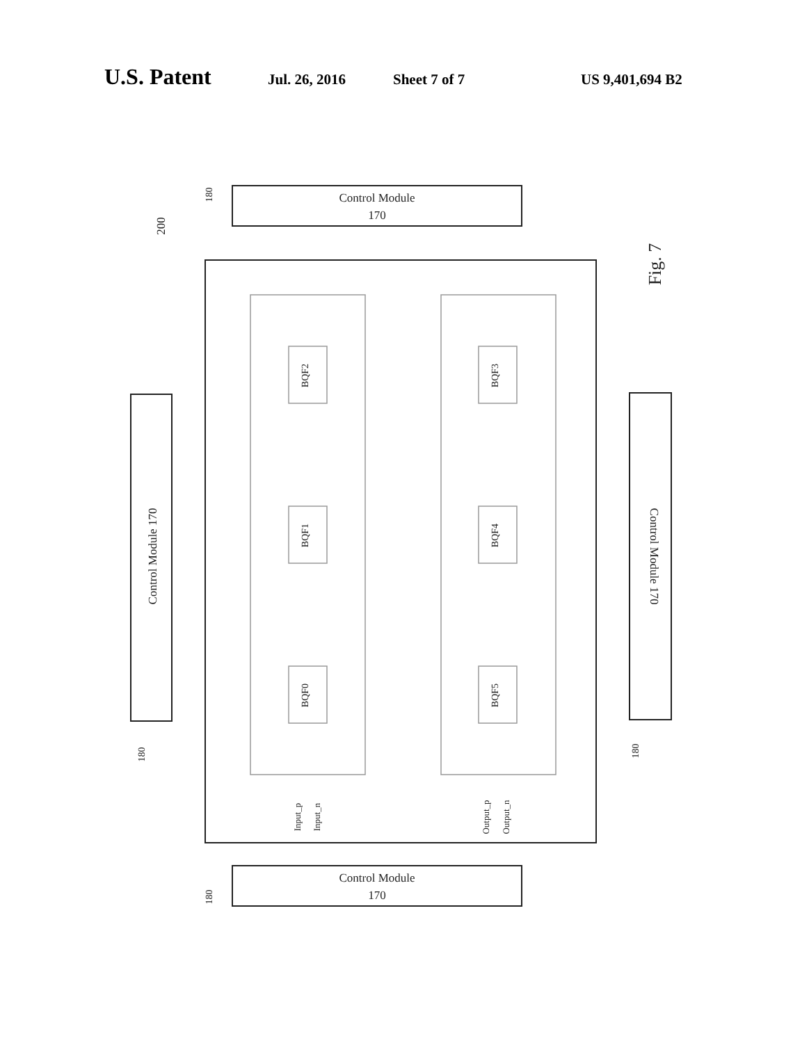U.S. Patent Jul. 26, 2016 Sheet 7 of 7 US 9,401,694 B2
Control Module
170
Control Module
170
Control Module 170
Control Module 170
200
BQF2
BQF1
BQF0
BQF3
BQF4
BQF5
Fig. 7
180
180
180
180
Input_p
Input_n
Output_p
Output_n